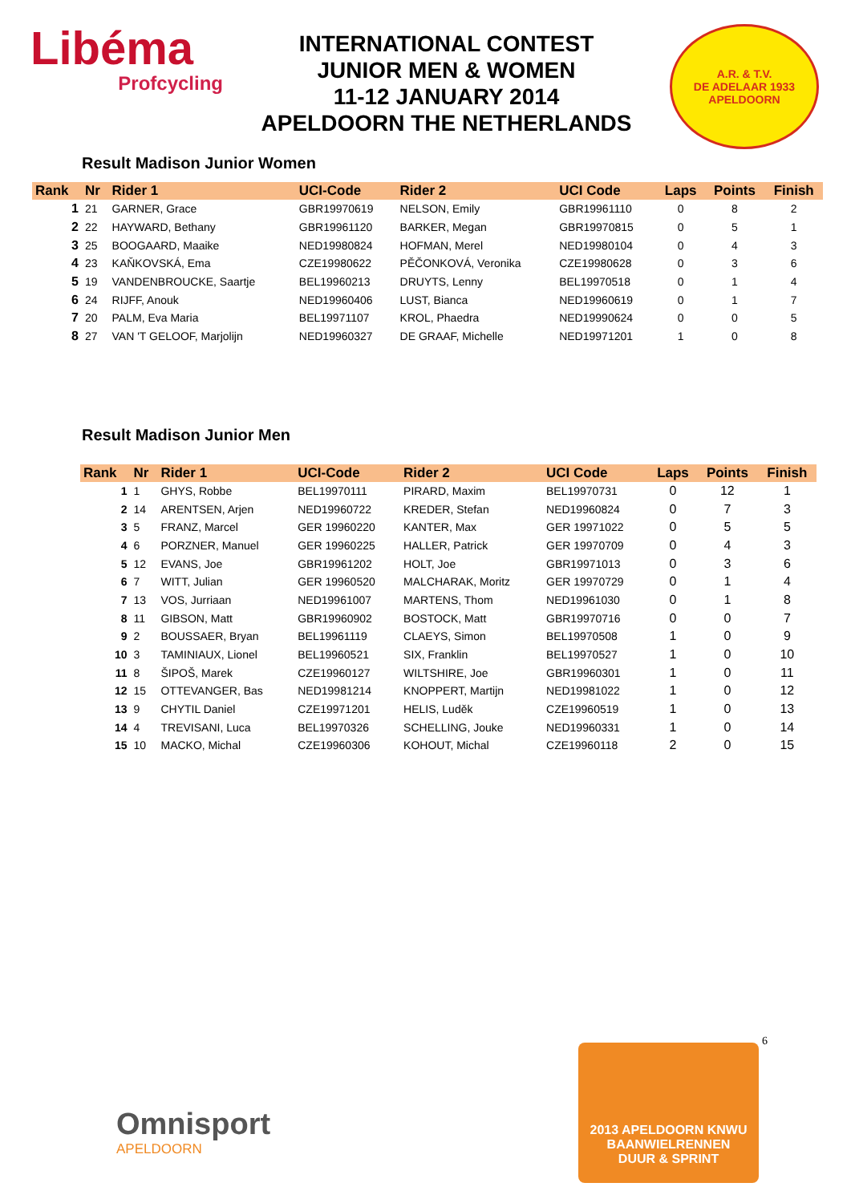Libéma
Profcycling
INTERNATIONAL CONTEST
JUNIOR MEN & WOMEN
11-12 JANUARY 2014
APELDOORN THE NETHERLANDS
A.R. & T.V.
DE ADELAAR 1933 APELDOORN
Result Madison Junior Women
| Rank | Nr | Rider 1 | UCI-Code | Rider 2 | UCI Code | Laps | Points | Finish |
| --- | --- | --- | --- | --- | --- | --- | --- | --- |
| 1 | 21 | GARNER, Grace | GBR19970619 | NELSON, Emily | GBR19961110 | 0 | 8 | 2 |
| 2 | 22 | HAYWARD, Bethany | GBR19961120 | BARKER, Megan | GBR19970815 | 0 | 5 | 1 |
| 3 | 25 | BOOGAARD, Maaike | NED19980824 | HOFMAN, Merel | NED19980104 | 0 | 4 | 3 |
| 4 | 23 | KAŇKOVSKÁ, Ema | CZE19980622 | PĚČONKOVÁ, Veronika | CZE19980628 | 0 | 3 | 6 |
| 5 | 19 | VANDENBROUCKE, Saartje | BEL19960213 | DRUYTS, Lenny | BEL19970518 | 0 | 1 | 4 |
| 6 | 24 | RIJFF, Anouk | NED19960406 | LUST, Bianca | NED19960619 | 0 | 1 | 7 |
| 7 | 20 | PALM, Eva Maria | BEL19971107 | KROL, Phaedra | NED19990624 | 0 | 0 | 5 |
| 8 | 27 | VAN 'T GELOOF, Marjolijn | NED19960327 | DE GRAAF, Michelle | NED19971201 | 1 | 0 | 8 |
Result Madison Junior Men
| Rank | Nr | Rider 1 | UCI-Code | Rider 2 | UCI Code | Laps | Points | Finish |
| --- | --- | --- | --- | --- | --- | --- | --- | --- |
| 1 | 1 | GHYS, Robbe | BEL19970111 | PIRARD, Maxim | BEL19970731 | 0 | 12 | 1 |
| 2 | 14 | ARENTSEN, Arjen | NED19960722 | KREDER, Stefan | NED19960824 | 0 | 7 | 3 |
| 3 | 5 | FRANZ, Marcel | GER 19960220 | KANTER, Max | GER 19971022 | 0 | 5 | 5 |
| 4 | 6 | PORZNER, Manuel | GER 19960225 | HALLER, Patrick | GER 19970709 | 0 | 4 | 3 |
| 5 | 12 | EVANS, Joe | GBR19961202 | HOLT, Joe | GBR19971013 | 0 | 3 | 6 |
| 6 | 7 | WITT, Julian | GER 19960520 | MALCHARAK, Moritz | GER 19970729 | 0 | 1 | 4 |
| 7 | 13 | VOS, Jurriaan | NED19961007 | MARTENS, Thom | NED19961030 | 0 | 1 | 8 |
| 8 | 11 | GIBSON, Matt | GBR19960902 | BOSTOCK, Matt | GBR19970716 | 0 | 0 | 7 |
| 9 | 2 | BOUSSAER, Bryan | BEL19961119 | CLAEYS, Simon | BEL19970508 | 1 | 0 | 9 |
| 10 | 3 | TAMINIAUX, Lionel | BEL19960521 | SIX, Franklin | BEL19970527 | 1 | 0 | 10 |
| 11 | 8 | ŠIPOŠ, Marek | CZE19960127 | WILTSHIRE, Joe | GBR19960301 | 1 | 0 | 11 |
| 12 | 15 | OTTEVANGER, Bas | NED19981214 | KNOPPERT, Martijn | NED19981022 | 1 | 0 | 12 |
| 13 | 9 | CHYTIL Daniel | CZE19971201 | HELIS, Luděk | CZE19960519 | 1 | 0 | 13 |
| 14 | 4 | TREVISANI, Luca | BEL19970326 | SCHELLING, Jouke | NED19960331 | 1 | 0 | 14 |
| 15 | 10 | MACKO, Michal | CZE19960306 | KOHOUT, Michal | CZE19960118 | 2 | 0 | 15 |
6
Omnisport
APELDOORN
2013 APELDOORN KNWU
BAANWIELRENNEN
DUUR & SPRINT